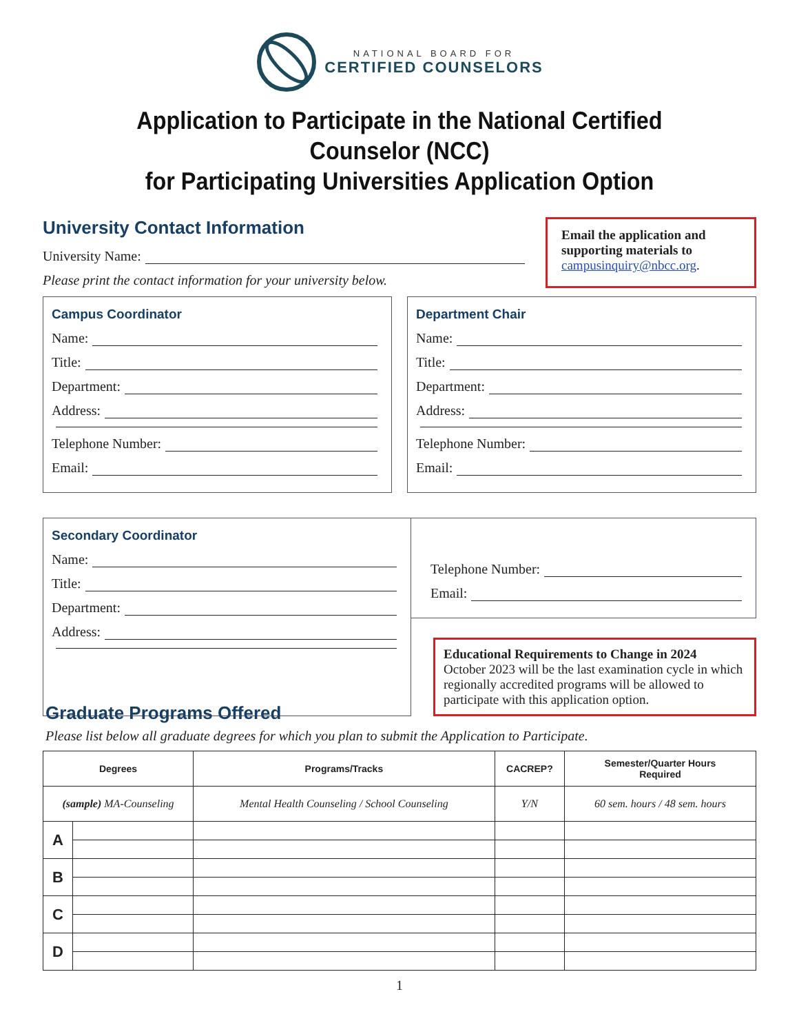NATIONAL BOARD FOR
CERTIFIED COUNSELORS
Application to Participate in the National Certified Counselor (NCC)
for Participating Universities Application Option
University Contact Information
University Name:
Please print the contact information for your university below.
Email the application and supporting materials to campusinquiry@nbcc.org.
Campus Coordinator
Name:
Title:
Department:
Address:
Telephone Number:
Email:
Department Chair
Name:
Title:
Department:
Address:
Telephone Number:
Email:
Secondary Coordinator
Name:
Title:
Department:
Address:
Telephone Number:
Email:
Educational Requirements to Change in 2024
October 2023 will be the last examination cycle in which regionally accredited programs will be allowed to participate with this application option.
Graduate Programs Offered
Please list below all graduate degrees for which you plan to submit the Application to Participate.
| Degrees | | Programs/Tracks | CACREP? | Semester/Quarter Hours Required |
| --- | --- | --- | --- | --- |
| (sample) MA-Counseling | | Mental Health Counseling / School Counseling | Y/N | 60 sem. hours / 48 sem. hours |
| A | | | | |
| B | | | | |
| C | | | | |
| D | | | | |
1